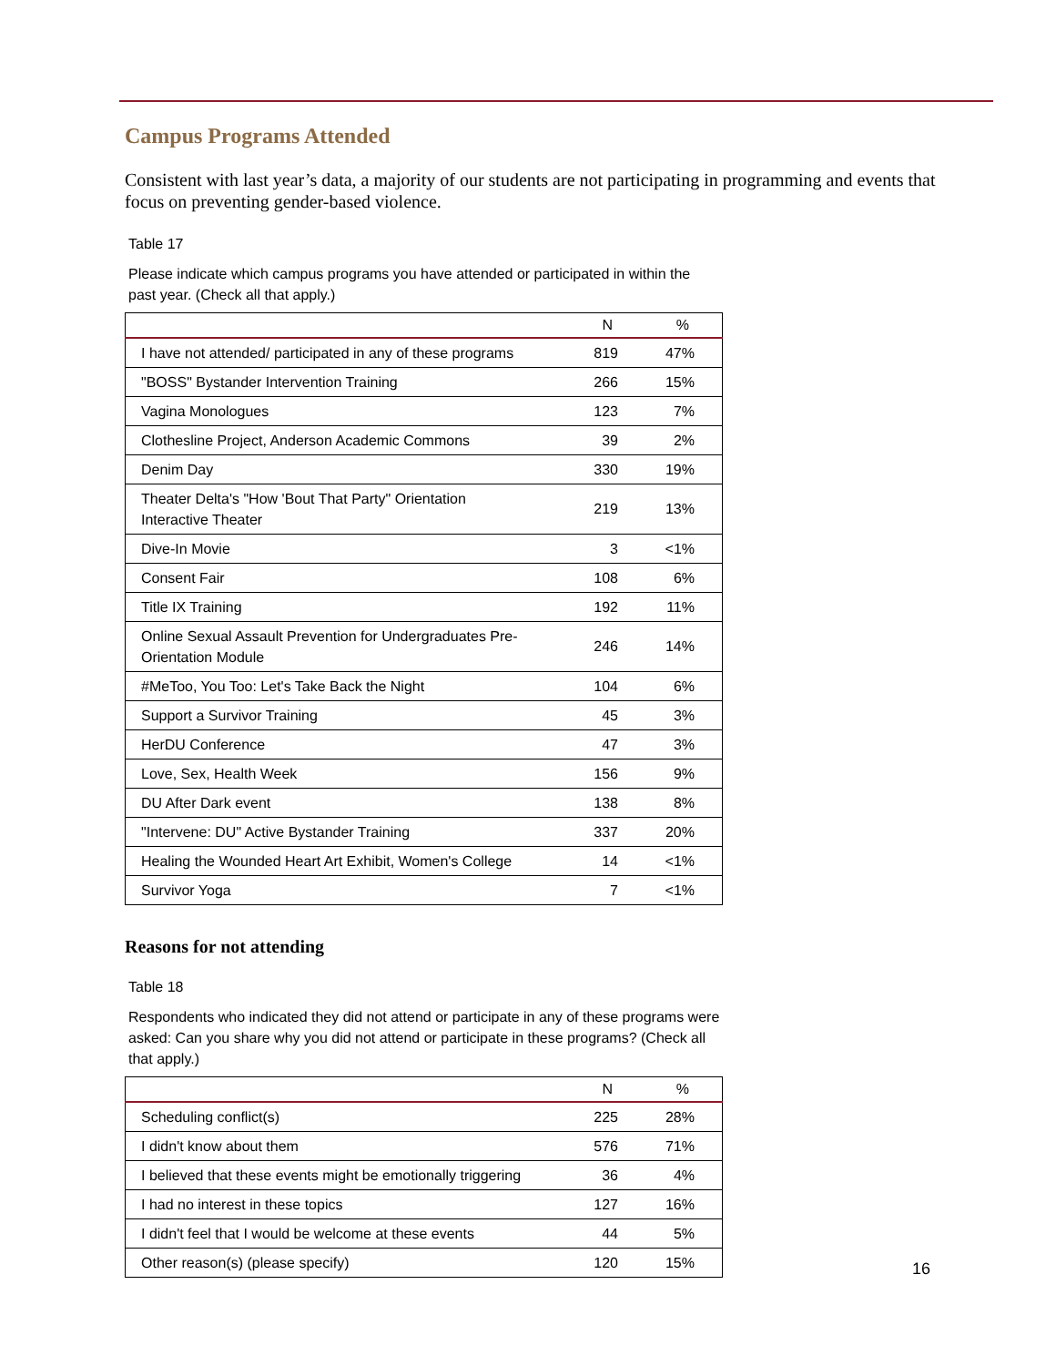Campus Programs Attended
Consistent with last year’s data, a majority of our students are not participating in programming and events that focus on preventing gender-based violence.
Table 17
Please indicate which campus programs you have attended or participated in within the past year. (Check all that apply.)
| | N | % |
| --- | --- | --- |
| I have not attended/ participated in any of these programs | 819 | 47% |
| "BOSS" Bystander Intervention Training | 266 | 15% |
| Vagina Monologues | 123 | 7% |
| Clothesline Project, Anderson Academic Commons | 39 | 2% |
| Denim Day | 330 | 19% |
| Theater Delta's "How 'Bout That Party" Orientation Interactive Theater | 219 | 13% |
| Dive-In Movie | 3 | <1% |
| Consent Fair | 108 | 6% |
| Title IX Training | 192 | 11% |
| Online Sexual Assault Prevention for Undergraduates Pre- Orientation Module | 246 | 14% |
| #MeToo, You Too: Let's Take Back the Night | 104 | 6% |
| Support a Survivor Training | 45 | 3% |
| HerDU Conference | 47 | 3% |
| Love, Sex, Health Week | 156 | 9% |
| DU After Dark event | 138 | 8% |
| "Intervene: DU" Active Bystander Training | 337 | 20% |
| Healing the Wounded Heart Art Exhibit, Women's College | 14 | <1% |
| Survivor Yoga | 7 | <1% |
Reasons for not attending
Table 18
Respondents who indicated they did not attend or participate in any of these programs were asked: Can you share why you did not attend or participate in these programs? (Check all that apply.)
| | N | % |
| --- | --- | --- |
| Scheduling conflict(s) | 225 | 28% |
| I didn't know about them | 576 | 71% |
| I believed that these events might be emotionally triggering | 36 | 4% |
| I had no interest in these topics | 127 | 16% |
| I didn't feel that I would be welcome at these events | 44 | 5% |
| Other reason(s) (please specify) | 120 | 15% |
16